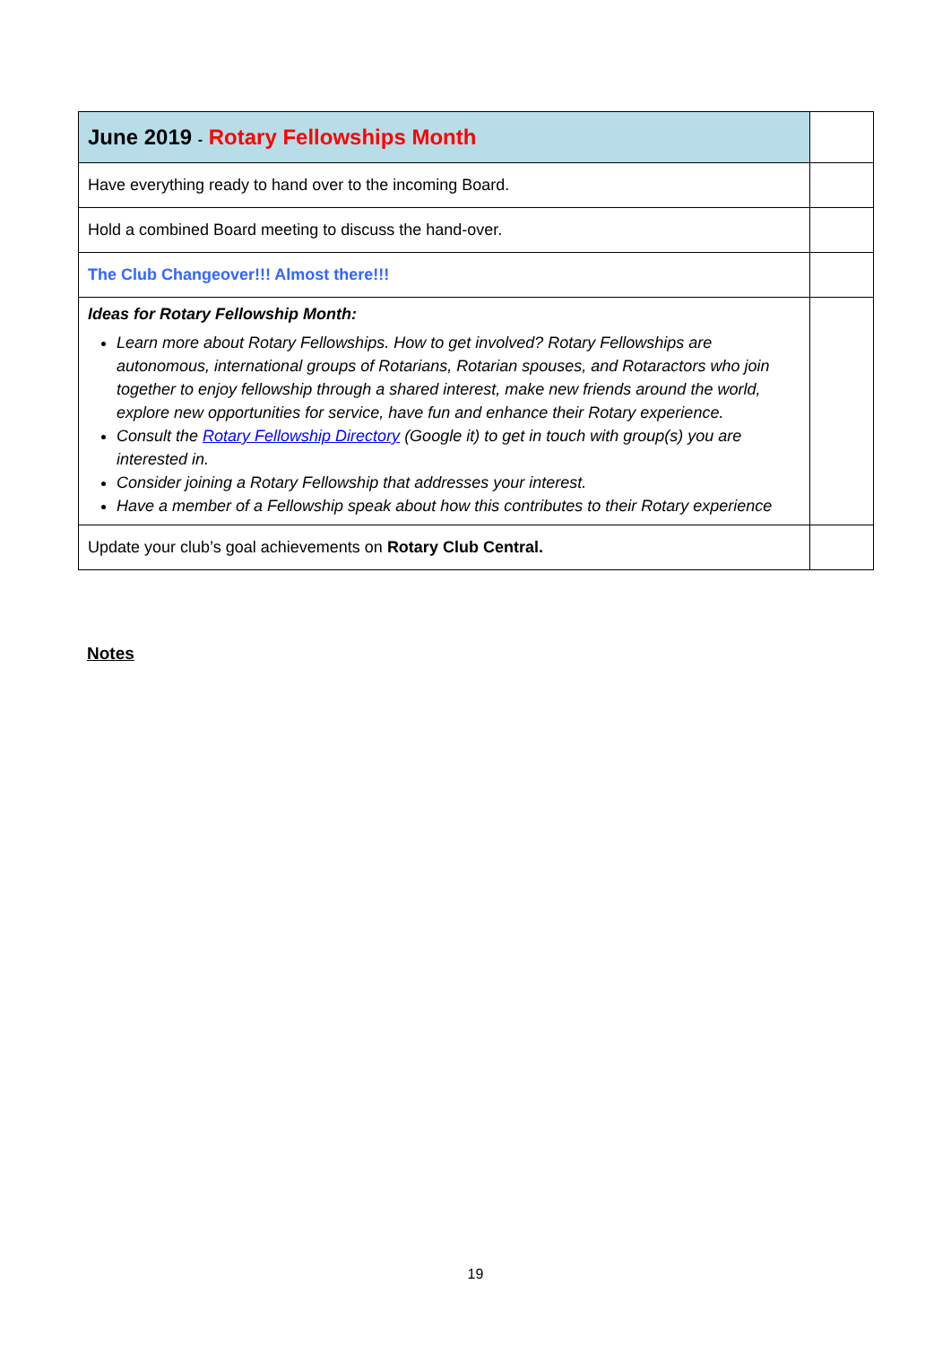| June 2019 - Rotary Fellowships Month | |
| Have everything ready to hand over to the incoming Board. | |
| Hold a combined Board meeting to discuss the hand-over. | |
| The Club Changeover!!! Almost there!!! | |
| Ideas for Rotary Fellowship Month: Learn more about Rotary Fellowships. How to get involved? Rotary Fellowships are autonomous, international groups of Rotarians, Rotarian spouses, and Rotaractors who join together to enjoy fellowship through a shared interest, make new friends around the world, explore new opportunities for service, have fun and enhance their Rotary experience. Consult the Rotary Fellowship Directory (Google it) to get in touch with group(s) you are interested in. Consider joining a Rotary Fellowship that addresses your interest. Have a member of a Fellowship speak about how this contributes to their Rotary experience | |
| Update your club’s goal achievements on Rotary Club Central. | |
Notes
19